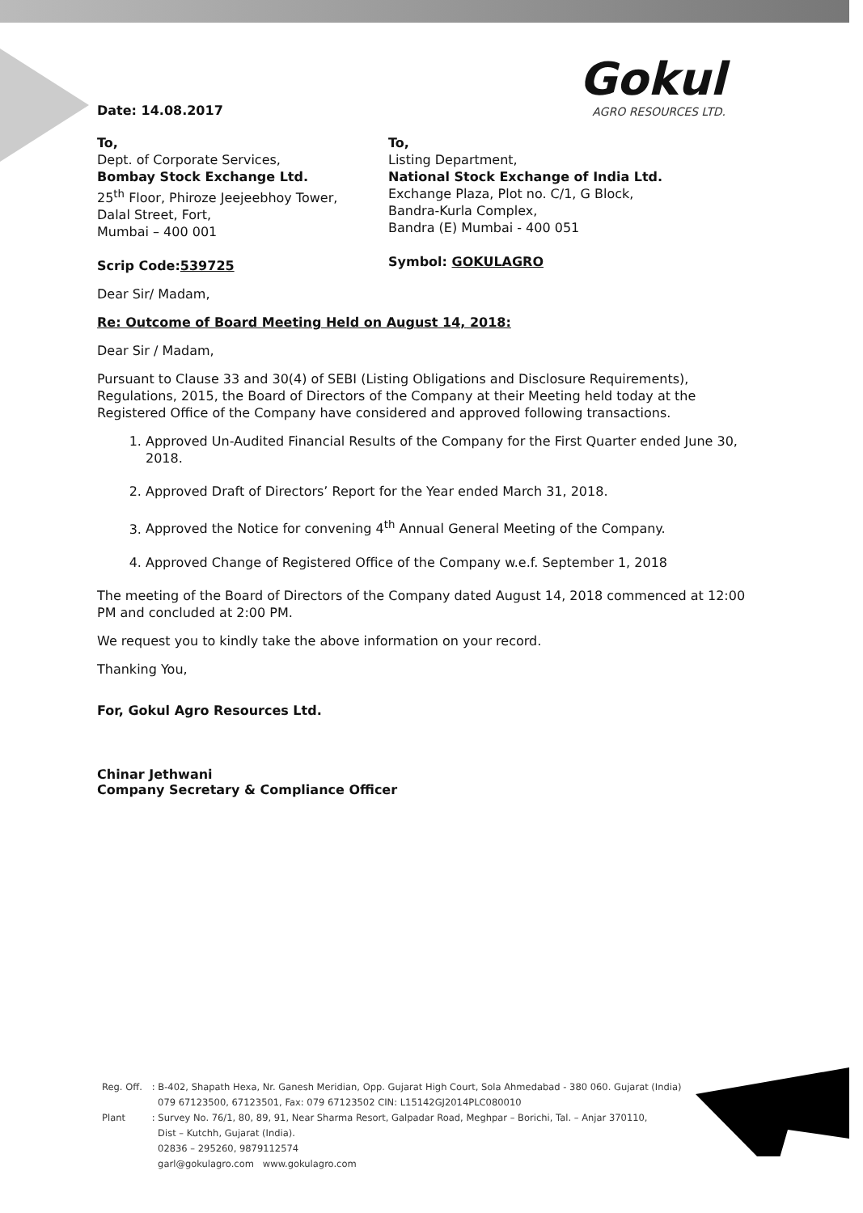Date: 14.08.2017
Gokul
AGRO RESOURCES LTD.
To,
Dept. of Corporate Services,
Bombay Stock Exchange Ltd.
25<sup>th</sup> Floor, Phiroze Jeejeebhoy Tower,
Dalal Street, Fort,
Mumbai – 400 001
Scrip Code:539725
To,
Listing Department,
National Stock Exchange of India Ltd.
Exchange Plaza, Plot no. C/1, G Block,
Bandra-Kurla Complex,
Bandra (E) Mumbai - 400 051
Symbol: GOKULAGRO
Dear Sir/ Madam,
Re: Outcome of Board Meeting Held on August 14, 2018:
Dear Sir / Madam,
Pursuant to Clause 33 and 30(4) of SEBI (Listing Obligations and Disclosure Requirements), Regulations, 2015, the Board of Directors of the Company at their Meeting held today at the Registered Office of the Company have considered and approved following transactions.
1. Approved Un-Audited Financial Results of the Company for the First Quarter ended June 30, 2018.
2. Approved Draft of Directors’ Report for the Year ended March 31, 2018.
3. Approved the Notice for convening 4<sup>th</sup> Annual General Meeting of the Company.
4. Approved Change of Registered Office of the Company w.e.f. September 1, 2018
The meeting of the Board of Directors of the Company dated August 14, 2018 commenced at 12:00 PM and concluded at 2:00 PM.
We request you to kindly take the above information on your record.
Thanking You,
For, Gokul Agro Resources Ltd.
Chinar Jethwani
Company Secretary & Compliance Officer
| Reg. Off. | : B-402, Shapath Hexa, Nr. Ganesh Meridian, Opp. Gujarat High Court, Sola Ahmedabad - 380 060. Gujarat (India) 079 67123500, 67123501, Fax: 079 67123502 CIN: L15142GJ2014PLC080010 |
| Plant | : Survey No. 76/1, 80, 89, 91, Near Sharma Resort, Galpadar Road, Meghpar – Borichi, Tal. – Anjar 370110, Dist – Kutchh, Gujarat (India). 02836 – 295260, 9879112574 garl@gokulagro.com www.gokulagro.com |